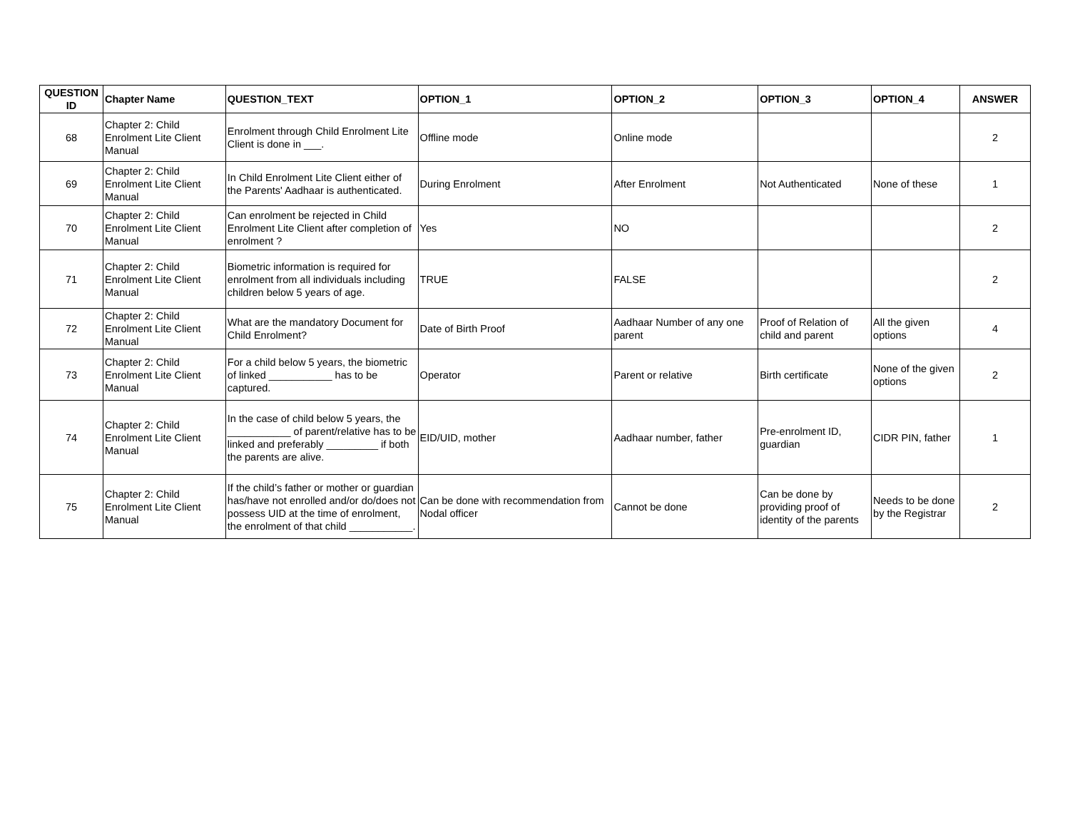| QUESTION ID | Chapter Name | QUESTION_TEXT | OPTION_1 | OPTION_2 | OPTION_3 | OPTION_4 | ANSWER |
| --- | --- | --- | --- | --- | --- | --- | --- |
| 68 | Chapter 2: Child Enrolment Lite Client Manual | Enrolment through Child Enrolment Lite Client is done in ___. | Offline mode | Online mode | | | 2 |
| 69 | Chapter 2: Child Enrolment Lite Client Manual | In Child Enrolment Lite Client either of the Parents' Aadhaar is authenticated. | During Enrolment | After Enrolment | Not Authenticated | None of these | 1 |
| 70 | Chapter 2: Child Enrolment Lite Client Manual | Can enrolment be rejected in Child Enrolment Lite Client after completion of enrolment ? | Yes | NO | | | 2 |
| 71 | Chapter 2: Child Enrolment Lite Client Manual | Biometric information is required for enrolment from all individuals including children below 5 years of age. | TRUE | FALSE | | | 2 |
| 72 | Chapter 2: Child Enrolment Lite Client Manual | What are the mandatory Document for Child Enrolment? | Date of Birth Proof | Aadhaar Number of any one parent | Proof of Relation of child and parent | All the given options | 4 |
| 73 | Chapter 2: Child Enrolment Lite Client Manual | For a child below 5 years, the biometric of linked ___________ has to be captured. | Operator | Parent or relative | Birth certificate | None of the given options | 2 |
| 74 | Chapter 2: Child Enrolment Lite Client Manual | In the case of child below 5 years, the ___________ of parent/relative has to be linked and preferably _________ if both the parents are alive. | EID/UID, mother | Aadhaar number, father | Pre-enrolment ID, guardian | CIDR PIN, father | 1 |
| 75 | Chapter 2: Child Enrolment Lite Client Manual | If the child’s father or mother or guardian has/have not enrolled and/or do/does not possess UID at the time of enrolment, the enrolment of that child ___________. | Can be done with recommendation from Nodal officer | Cannot be done | Can be done by providing proof of identity of the parents | Needs to be done by the Registrar | 2 |